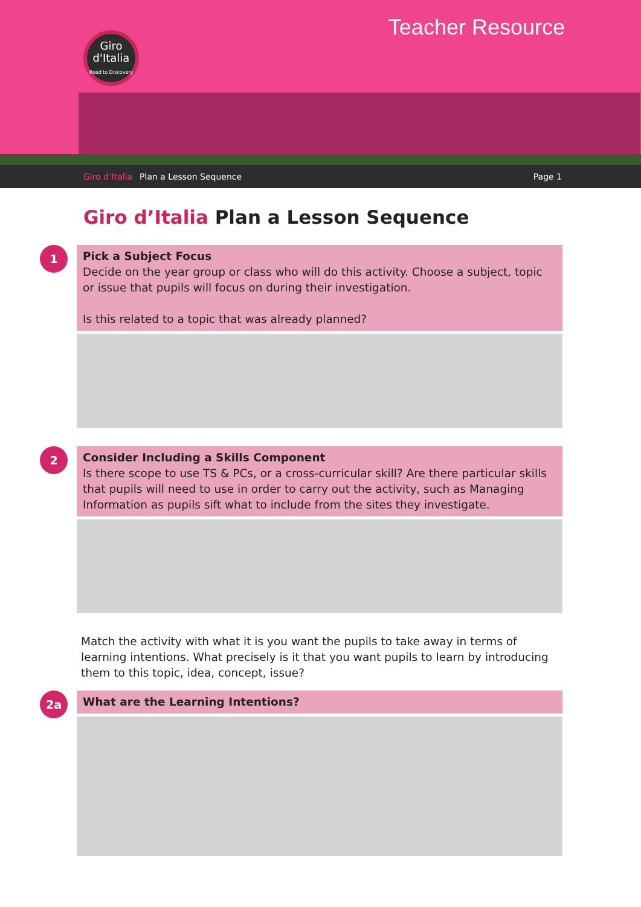Giro
d'Italia
Road to Discovery
Teacher Resource
Giro d’Italia Plan a Lesson Sequence Page 1
Giro d’Italia Plan a Lesson Sequence
1
Pick a Subject Focus
Decide on the year group or class who will do this activity. Choose a subject, topic or issue that pupils will focus on during their investigation.
Is this related to a topic that was already planned?
2
Consider Including a Skills Component
Is there scope to use TS & PCs, or a cross-curricular skill? Are there particular skills that pupils will need to use in order to carry out the activity, such as Managing Information as pupils sift what to include from the sites they investigate.
Match the activity with what it is you want the pupils to take away in terms of learning intentions. What precisely is it that you want pupils to learn by introducing them to this topic, idea, concept, issue?
2a
What are the Learning Intentions?